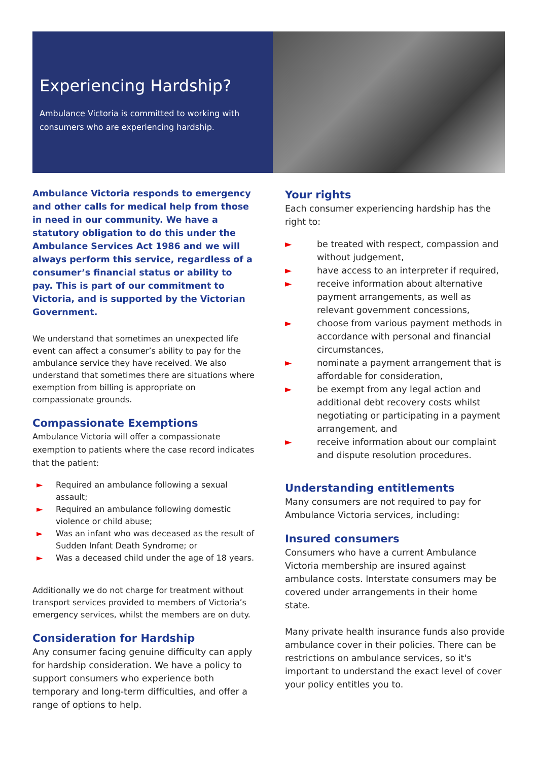Experiencing Hardship?
Ambulance Victoria is committed to working with consumers who are experiencing hardship.
Ambulance Victoria responds to emergency and other calls for medical help from those in need in our community. We have a statutory obligation to do this under the Ambulance Services Act 1986 and we will always perform this service, regardless of a consumer’s financial status or ability to pay. This is part of our commitment to Victoria, and is supported by the Victorian Government.
We understand that sometimes an unexpected life event can affect a consumer’s ability to pay for the ambulance service they have received. We also understand that sometimes there are situations where exemption from billing is appropriate on compassionate grounds.
Compassionate Exemptions
Ambulance Victoria will offer a compassionate exemption to patients where the case record indicates that the patient:
► Required an ambulance following a sexual assault;
► Required an ambulance following domestic violence or child abuse;
► Was an infant who was deceased as the result of Sudden Infant Death Syndrome; or
► Was a deceased child under the age of 18 years.
Additionally we do not charge for treatment without transport services provided to members of Victoria’s emergency services, whilst the members are on duty.
Consideration for Hardship
Any consumer facing genuine difficulty can apply for hardship consideration. We have a policy to support consumers who experience both temporary and long-term difficulties, and offer a range of options to help.
Your rights
Each consumer experiencing hardship has the right to:
► be treated with respect, compassion and without judgement,
► have access to an interpreter if required,
► receive information about alternative payment arrangements, as well as relevant government concessions,
► choose from various payment methods in accordance with personal and financial circumstances,
► nominate a payment arrangement that is affordable for consideration,
► be exempt from any legal action and additional debt recovery costs whilst negotiating or participating in a payment arrangement, and
► receive information about our complaint and dispute resolution procedures.
Understanding entitlements
Many consumers are not required to pay for Ambulance Victoria services, including:
Insured consumers
Consumers who have a current Ambulance Victoria membership are insured against ambulance costs. Interstate consumers may be covered under arrangements in their home state.
Many private health insurance funds also provide ambulance cover in their policies. There can be restrictions on ambulance services, so it's important to understand the exact level of cover your policy entitles you to.